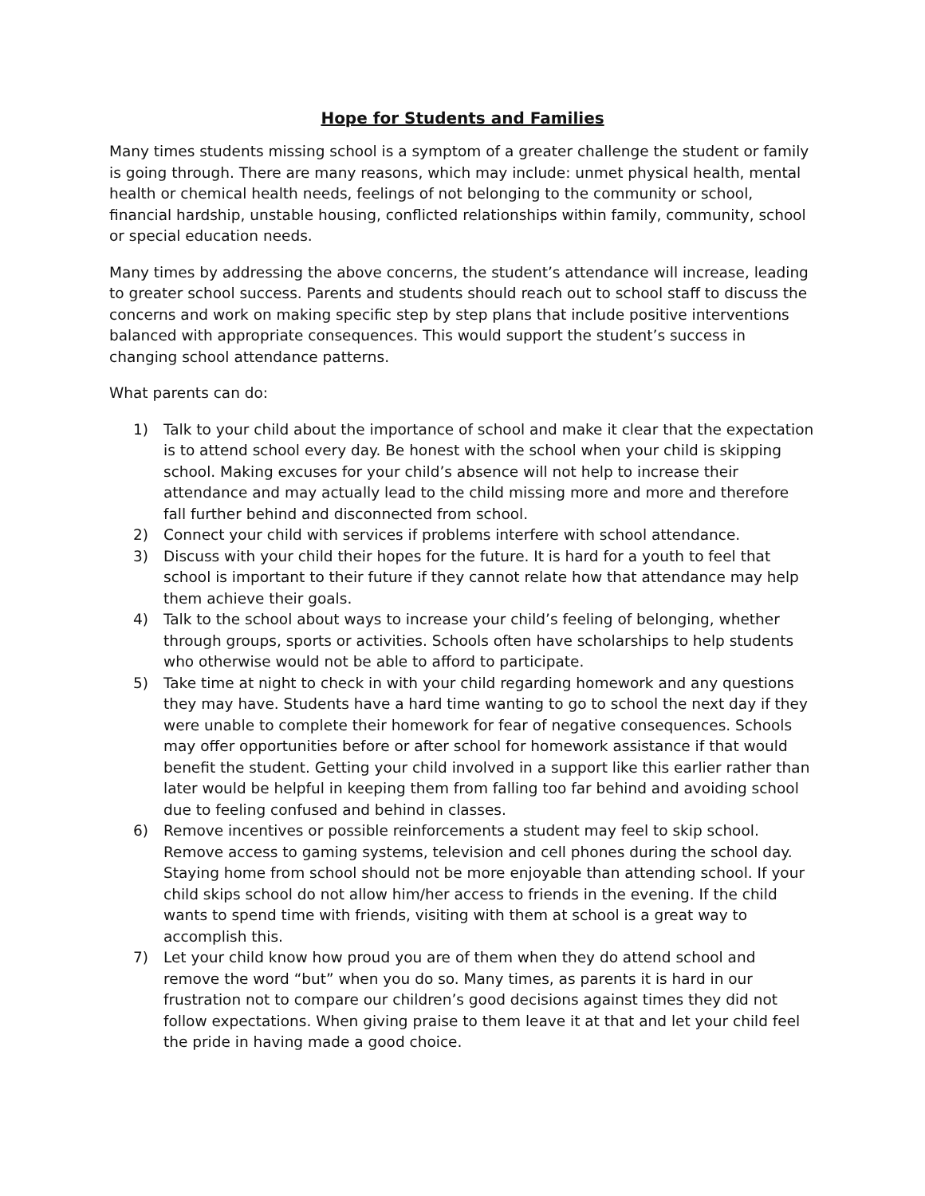Hope for Students and Families
Many times students missing school is a symptom of a greater challenge the student or family is going through. There are many reasons, which may include: unmet physical health, mental health or chemical health needs, feelings of not belonging to the community or school, financial hardship, unstable housing, conflicted relationships within family, community, school or special education needs.
Many times by addressing the above concerns, the student’s attendance will increase, leading to greater school success. Parents and students should reach out to school staff to discuss the concerns and work on making specific step by step plans that include positive interventions balanced with appropriate consequences. This would support the student’s success in changing school attendance patterns.
What parents can do:
1) Talk to your child about the importance of school and make it clear that the expectation is to attend school every day. Be honest with the school when your child is skipping school. Making excuses for your child’s absence will not help to increase their attendance and may actually lead to the child missing more and more and therefore fall further behind and disconnected from school.
2) Connect your child with services if problems interfere with school attendance.
3) Discuss with your child their hopes for the future. It is hard for a youth to feel that school is important to their future if they cannot relate how that attendance may help them achieve their goals.
4) Talk to the school about ways to increase your child’s feeling of belonging, whether through groups, sports or activities. Schools often have scholarships to help students who otherwise would not be able to afford to participate.
5) Take time at night to check in with your child regarding homework and any questions they may have. Students have a hard time wanting to go to school the next day if they were unable to complete their homework for fear of negative consequences. Schools may offer opportunities before or after school for homework assistance if that would benefit the student. Getting your child involved in a support like this earlier rather than later would be helpful in keeping them from falling too far behind and avoiding school due to feeling confused and behind in classes.
6) Remove incentives or possible reinforcements a student may feel to skip school. Remove access to gaming systems, television and cell phones during the school day. Staying home from school should not be more enjoyable than attending school. If your child skips school do not allow him/her access to friends in the evening. If the child wants to spend time with friends, visiting with them at school is a great way to accomplish this.
7) Let your child know how proud you are of them when they do attend school and remove the word “but” when you do so. Many times, as parents it is hard in our frustration not to compare our children’s good decisions against times they did not follow expectations. When giving praise to them leave it at that and let your child feel the pride in having made a good choice.